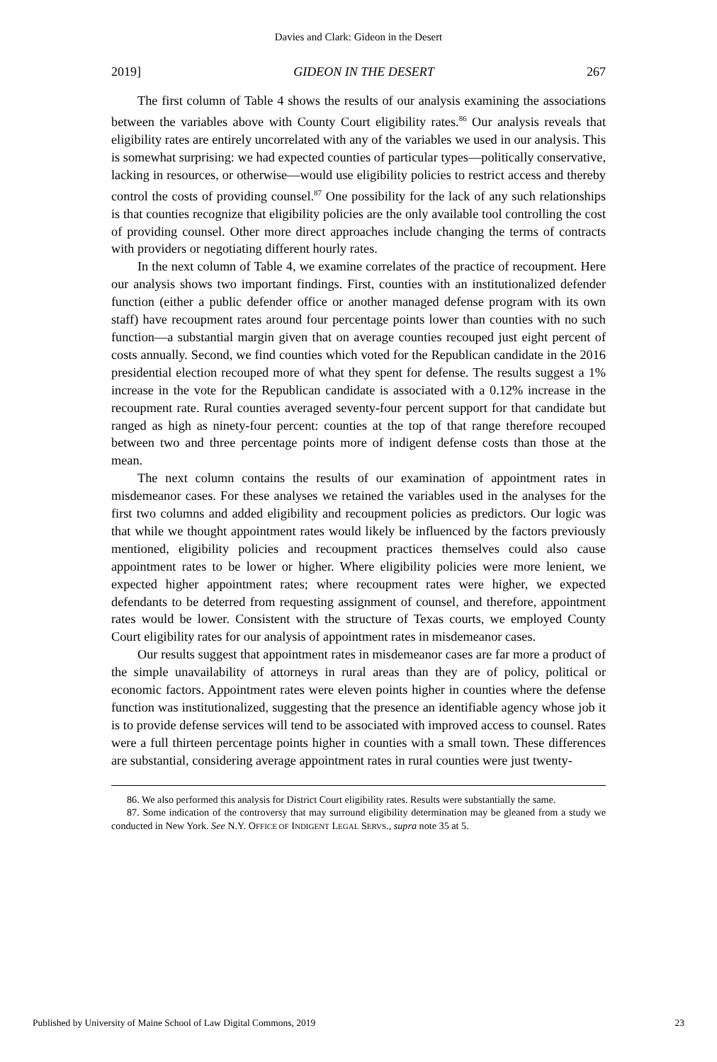Davies and Clark: Gideon in the Desert
2019] GIDEON IN THE DESERT 267
The first column of Table 4 shows the results of our analysis examining the associations between the variables above with County Court eligibility rates.<sup>86</sup> Our analysis reveals that eligibility rates are entirely uncorrelated with any of the variables we used in our analysis. This is somewhat surprising: we had expected counties of particular types—politically conservative, lacking in resources, or otherwise—would use eligibility policies to restrict access and thereby control the costs of providing counsel.<sup>87</sup> One possibility for the lack of any such relationships is that counties recognize that eligibility policies are the only available tool controlling the cost of providing counsel. Other more direct approaches include changing the terms of contracts with providers or negotiating different hourly rates.
In the next column of Table 4, we examine correlates of the practice of recoupment. Here our analysis shows two important findings. First, counties with an institutionalized defender function (either a public defender office or another managed defense program with its own staff) have recoupment rates around four percentage points lower than counties with no such function—a substantial margin given that on average counties recouped just eight percent of costs annually. Second, we find counties which voted for the Republican candidate in the 2016 presidential election recouped more of what they spent for defense. The results suggest a 1% increase in the vote for the Republican candidate is associated with a 0.12% increase in the recoupment rate. Rural counties averaged seventy-four percent support for that candidate but ranged as high as ninety-four percent: counties at the top of that range therefore recouped between two and three percentage points more of indigent defense costs than those at the mean.
The next column contains the results of our examination of appointment rates in misdemeanor cases. For these analyses we retained the variables used in the analyses for the first two columns and added eligibility and recoupment policies as predictors. Our logic was that while we thought appointment rates would likely be influenced by the factors previously mentioned, eligibility policies and recoupment practices themselves could also cause appointment rates to be lower or higher. Where eligibility policies were more lenient, we expected higher appointment rates; where recoupment rates were higher, we expected defendants to be deterred from requesting assignment of counsel, and therefore, appointment rates would be lower. Consistent with the structure of Texas courts, we employed County Court eligibility rates for our analysis of appointment rates in misdemeanor cases.
Our results suggest that appointment rates in misdemeanor cases are far more a product of the simple unavailability of attorneys in rural areas than they are of policy, political or economic factors. Appointment rates were eleven points higher in counties where the defense function was institutionalized, suggesting that the presence an identifiable agency whose job it is to provide defense services will tend to be associated with improved access to counsel. Rates were a full thirteen percentage points higher in counties with a small town. These differences are substantial, considering average appointment rates in rural counties were just twenty-
86. We also performed this analysis for District Court eligibility rates. Results were substantially the same.
87. Some indication of the controversy that may surround eligibility determination may be gleaned from a study we conducted in New York. See N.Y. OFFICE OF INDIGENT LEGAL SERVS., supra note 35 at 5.
Published by University of Maine School of Law Digital Commons, 2019 23